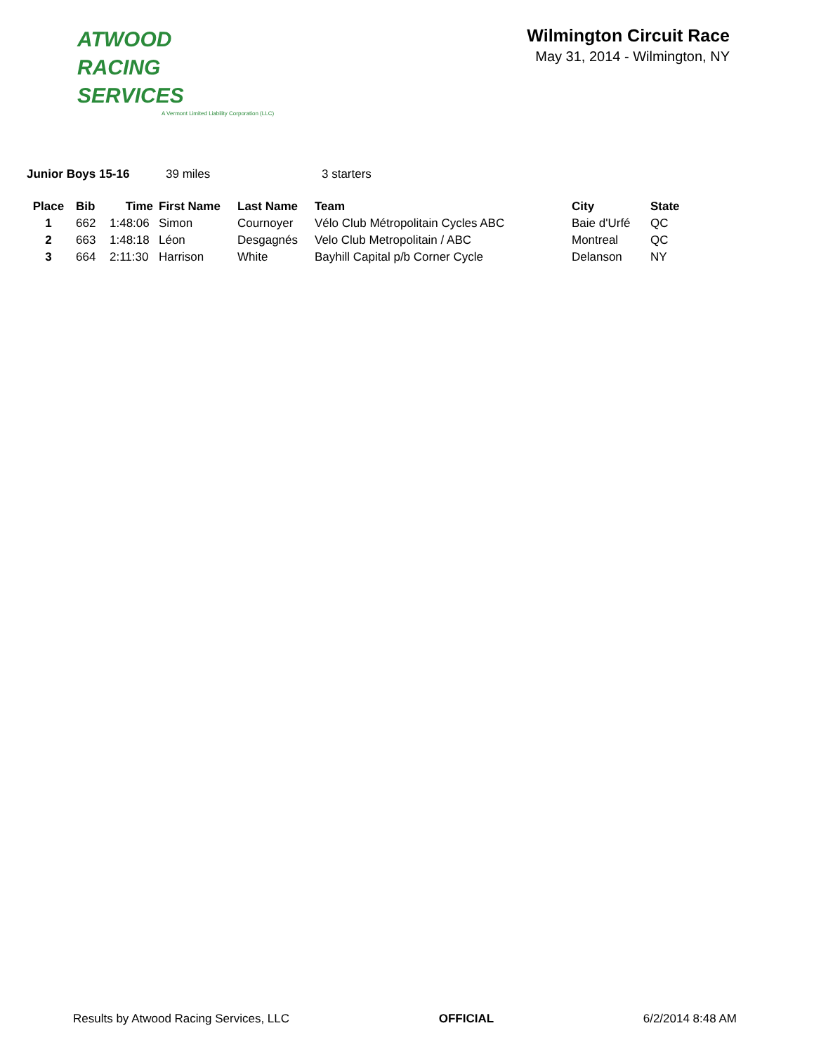ATWOOD
RACING
SERVICES
A Vermont Limited Liability Corporation (LLC)
Wilmington Circuit Race
May 31, 2014 - Wilmington, NY
Junior Boys 15-16 39 miles 3 starters
| Place | Bib | Time | First Name | Last Name | Team | City | State |
| --- | --- | --- | --- | --- | --- | --- | --- |
| 1 | 662 | 1:48:06 | Simon | Cournoyer | Vélo Club Métropolitain Cycles ABC | Baie d'Urfé | QC |
| 2 | 663 | 1:48:18 | Léon | Desgagnés | Velo Club Metropolitain / ABC | Montreal | QC |
| 3 | 664 | 2:11:30 | Harrison | White | Bayhill Capital p/b Corner Cycle | Delanson | NY |
Results by Atwood Racing Services, LLC OFFICIAL 6/2/2014 8:48 AM